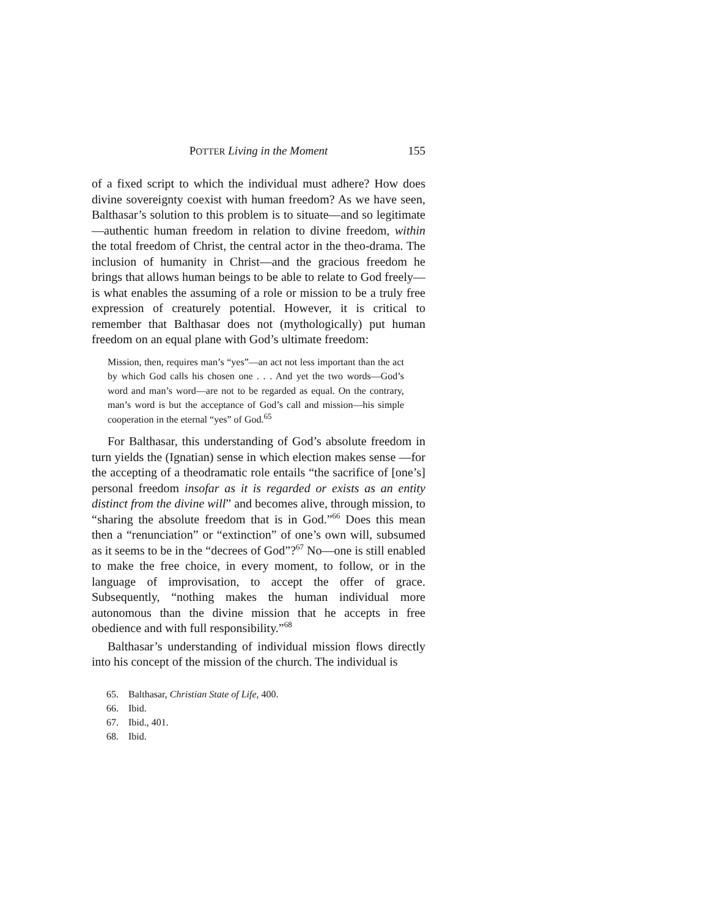POTTER Living in the Moment 155
of a fixed script to which the individual must adhere? How does divine sovereignty coexist with human freedom? As we have seen, Balthasar’s solution to this problem is to situate—and so legitimate—authentic human freedom in relation to divine freedom, within the total freedom of Christ, the central actor in the theo-drama. The inclusion of humanity in Christ—and the gracious freedom he brings that allows human beings to be able to relate to God freely—is what enables the assuming of a role or mission to be a truly free expression of creaturely potential. However, it is critical to remember that Balthasar does not (mythologically) put human freedom on an equal plane with God’s ultimate freedom:
Mission, then, requires man’s “yes”—an act not less important than the act by which God calls his chosen one . . . And yet the two words—God’s word and man’s word—are not to be regarded as equal. On the contrary, man’s word is but the acceptance of God’s call and mission—his simple cooperation in the eternal “yes” of God.<sup>65</sup>
For Balthasar, this understanding of God’s absolute freedom in turn yields the (Ignatian) sense in which election makes sense —for the accepting of a theodramatic role entails “the sacrifice of [one’s] personal freedom insofar as it is regarded or exists as an entity distinct from the divine will” and becomes alive, through mission, to “sharing the absolute freedom that is in God.”<sup>66</sup> Does this mean then a “renunciation” or “extinction” of one’s own will, subsumed as it seems to be in the “decrees of God”?<sup>67</sup> No—one is still enabled to make the free choice, in every moment, to follow, or in the language of improvisation, to accept the offer of grace. Subsequently, “nothing makes the human individual more autonomous than the divine mission that he accepts in free obedience and with full responsibility.”<sup>68</sup>
Balthasar’s understanding of individual mission flows directly into his concept of the mission of the church. The individual is
65. Balthasar, Christian State of Life, 400.
66. Ibid.
67. Ibid., 401.
68. Ibid.